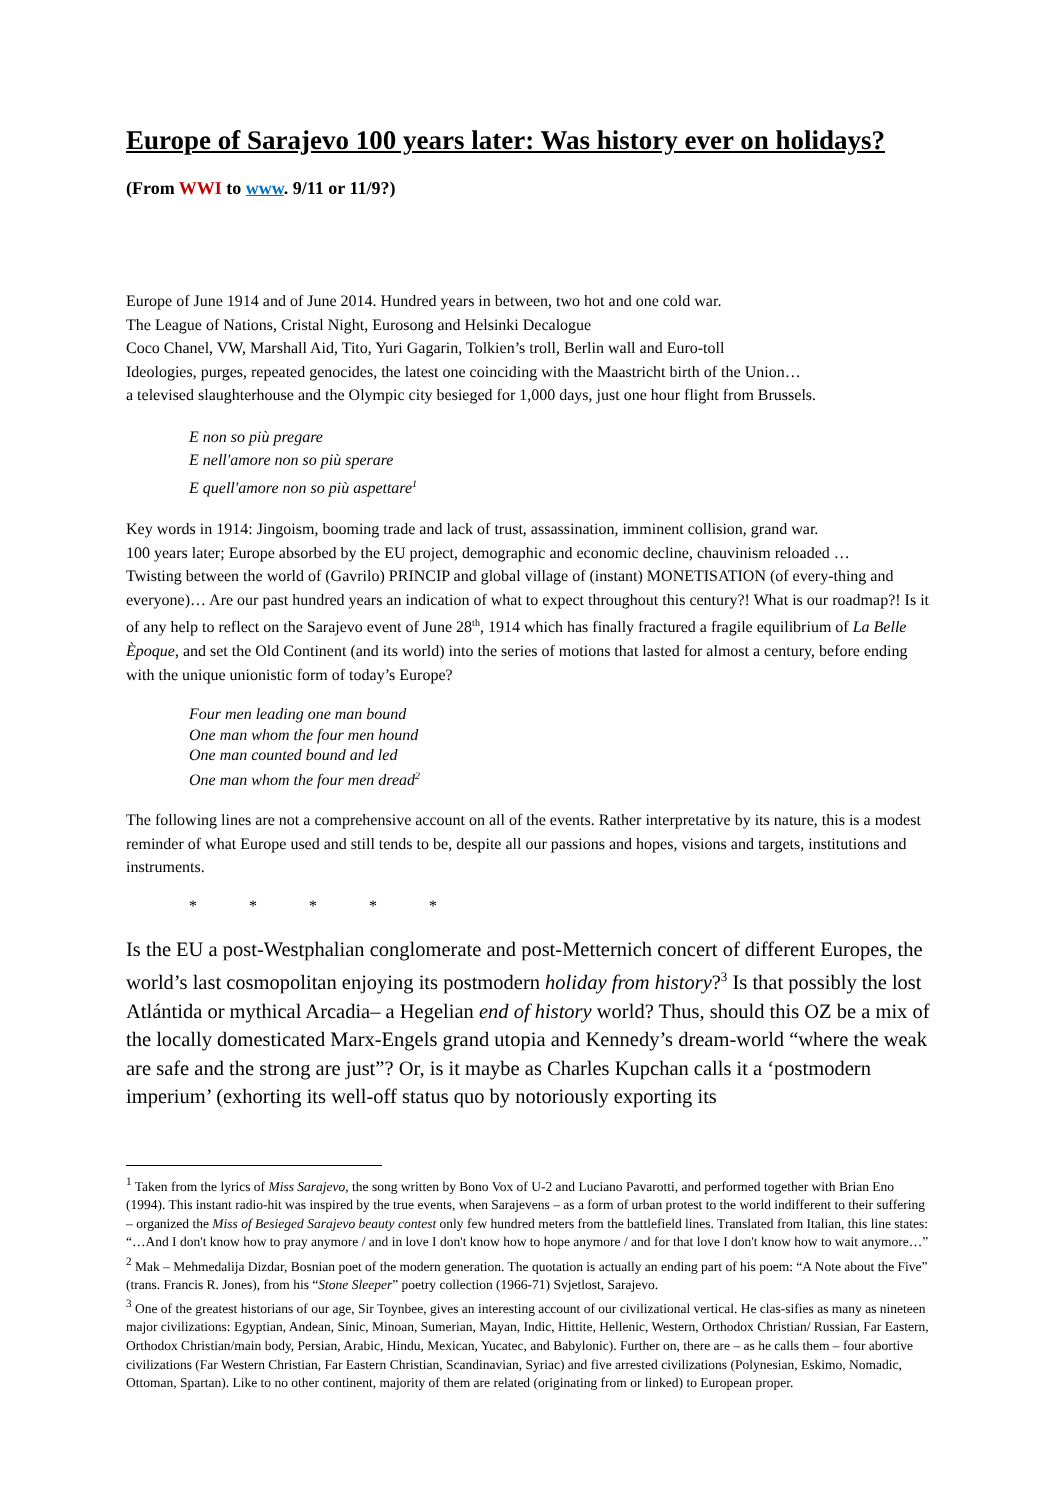Europe of Sarajevo 100 years later: Was history ever on holidays?
(From WWI to www. 9/11 or 11/9?)
Europe of June 1914 and of June 2014. Hundred years in between, two hot and one cold war.
The League of Nations, Cristal Night, Eurosong and Helsinki Decalogue
Coco Chanel, VW, Marshall Aid, Tito, Yuri Gagarin, Tolkien’s troll, Berlin wall and Euro-toll
Ideologies, purges, repeated genocides, the latest one coinciding with the Maastricht birth of the Union…
a televised slaughterhouse and the Olympic city besieged for 1,000 days, just one hour flight from Brussels.
E non so più pregare
E nell'amore non so più sperare
E quell'amore non so più aspettare<sup>1</sup>
Key words in 1914: Jingoism, booming trade and lack of trust, assassination, imminent collision, grand war.
100 years later; Europe absorbed by the EU project, demographic and economic decline, chauvinism reloaded …
Twisting between the world of (Gavrilo) PRINCIP and global village of (instant) MONETISATION (of every-thing and everyone)… Are our past hundred years an indication of what to expect throughout this century?! What is our roadmap?! Is it of any help to reflect on the Sarajevo event of June 28<sup>th</sup>, 1914 which has finally fractured a fragile equilibrium of La Belle Èpoque, and set the Old Continent (and its world) into the series of motions that lasted for almost a century, before ending with the unique unionistic form of today’s Europe?
Four men leading one man bound
One man whom the four men hound
One man counted bound and led
One man whom the four men dread<sup>2</sup>
The following lines are not a comprehensive account on all of the events. Rather interpretative by its nature, this is a modest reminder of what Europe used and still tends to be, despite all our passions and hopes, visions and targets, institutions and instruments.
* * * * *
Is the EU a post-Westphalian conglomerate and post-Metternich concert of different Europes, the world’s last cosmopolitan enjoying its postmodern holiday from history?<sup>3</sup> Is that possibly the lost Atlántida or mythical Arcadia– a Hegelian end of history world? Thus, should this OZ be a mix of the locally domesticated Marx-Engels grand utopia and Kennedy’s dream-world “where the weak are safe and the strong are just”? Or, is it maybe as Charles Kupchan calls it a ‘postmodern imperium’ (exhorting its well-off status quo by notoriously exporting its
<sup>1</sup> Taken from the lyrics of Miss Sarajevo, the song written by Bono Vox of U-2 and Luciano Pavarotti, and performed together with Brian Eno (1994). This instant radio-hit was inspired by the true events, when Sarajevens – as a form of urban protest to the world indifferent to their suffering – organized the Miss of Besieged Sarajevo beauty contest only few hundred meters from the battlefield lines. Translated from Italian, this line states: “…And I don't know how to pray anymore / and in love I don't know how to hope anymore / and for that love I don't know how to wait anymore…”
<sup>2</sup> Mak – Mehmedalija Dizdar, Bosnian poet of the modern generation. The quotation is actually an ending part of his poem: “A Note about the Five” (trans. Francis R. Jones), from his “Stone Sleeper” poetry collection (1966-71) Svjetlost, Sarajevo.
<sup>3</sup> One of the greatest historians of our age, Sir Toynbee, gives an interesting account of our civilizational vertical. He clas-sifies as many as nineteen major civilizations: Egyptian, Andean, Sinic, Minoan, Sumerian, Mayan, Indic, Hittite, Hellenic, Western, Orthodox Christian/ Russian, Far Eastern, Orthodox Christian/main body, Persian, Arabic, Hindu, Mexican, Yucatec, and Babylonic). Further on, there are – as he calls them – four abortive civilizations (Far Western Christian, Far Eastern Christian, Scandinavian, Syriac) and five arrested civilizations (Polynesian, Eskimo, Nomadic, Ottoman, Spartan). Like to no other continent, majority of them are related (originating from or linked) to European proper.